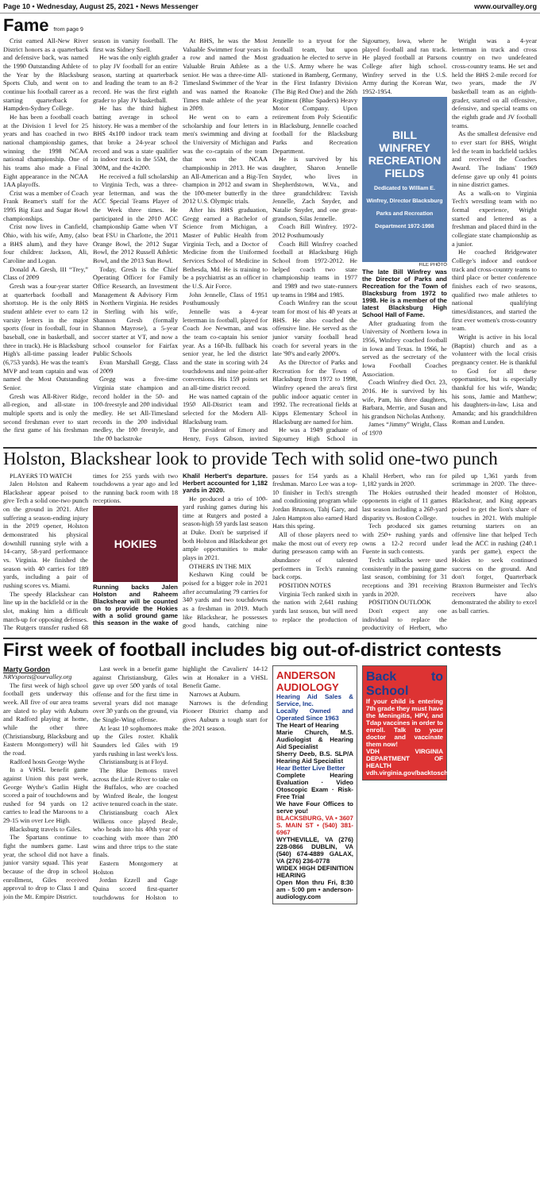Page 10 • Wednesday, August 25, 2021 • News Messenger www.ourvalley.org
Fame from page 9
Crist earned All-New River District honors as a quarterback and defensive back, was named the 1990 Outstanding Athlete of the Year by the Blacksburg Sports Club, and went on to continue his football career as a starting quarterback for Hampden-Sydney College.
He has been a football coach at the Division 1 level for 25 years and has coached in two national championship games, winning the 1998 NCAA national championship. One of his teams also made a Final Eight appearance in the NCAA 1AA playoffs.
Crist was a member of Coach Frank Beamer's staff for the 1995 Big East and Sugar Bowl championships.
Crist now lives in Canfield, Ohio, with his wife, Amy, (also a BHS alum), and they have four children: Jackson, Ali, Caroline and Logan.
Donald A. Gresh, III “Trey,” Class of 2009
Gresh was a four-year starter at quarterback football and shortstop. He is the only BHS student athlete ever to earn 12 varsity letters in the major sports (four in football, four in baseball, one in basketball, and three in track). He is Blacksburg High's all-time passing leader (6,753 yards). He was the team's MVP and team captain and was named the Most Outstanding Senior.
Gresh was All-River Ridge, all-region, and all-state in multiple sports and is only the second freshman ever to start the first game of his freshman season in varsity football. The first was Sidney Snell.
He was the only eighth grader to play JV football for an entire season, starting at quarterback and leading the team to an 8-2 record. He was the first eighth grader to play JV basketball.
He has the third highest batting average in school history. He was a member of the BHS 4x100 indoor track team that broke a 24-year school record and was a state qualifier in indoor track in the 55M, the 300M, and the 4x200.
He received a full scholarship to Virginia Tech, was a three-year letterman, and was the ACC Special Teams Player of the Week three times. He participated in the 2010 ACC championship Game when VT beat FSU in Charlotte, the 2011 Orange Bowl, the 2012 Sugar Bowl, the 2012 Russell Athletic Bowl, and the 2013 Sun Bowl.
Today, Gresh is the Chief Operating Officer for Family Office Research, an Investment Management & Advisory Firm in Northern Virginia. He resides in Sterling with his wife, Shannon Gresh (formally Shannon Mayrose), a 5-year soccer starter at VT, and now a school counselor for Fairfax Public Schools
Evan Marshall Gregg, Class of 2009
Gregg was a five-time Virginia state champion and record holder in the 50- and 100-freestyle and 200 individual medley. He set All-Timesland records in the 200 individual medley, the 100 freestyle, and 1the 00 backstroke
At BHS, he was the Most Valuable Swimmer four years in a row and named the Most Valuable Bruin Athlete as a senior. He was a three-time All-Timesland Swimmer of the Year and was named the Roanoke Times male athlete of the year in 2009.
He went on to earn a scholarship and four letters in men's swimming and diving at the University of Michigan and was the co-captain of the team that won the NCAA championship in 2013. He was an All-American and a Big-Ten champion in 2012 and swam in the 100-meter butterfly in the 2012 U.S. Olympic trials.
After his BHS graduation, Gregg earned a Bachelor of Science from Michigan, a Master of Public Health from Virginia Tech, and a Doctor of Medicine from the Uniformed Services School of Medicine in Bethesda, Md. He is training to be a psychiatrist as an officer in the U.S. Air Force.
John Jennelle, Class of 1951 Posthumously
Jennelle was a 4-year letterman in football, played for Coach Joe Newman, and was the team co-captain his senior year. As a 160-lb. fullback his senior year, he led the district and the state in scoring with 24 touchdowns and nine point-after conversions. His 159 points set an all-time district record.
He was named captain of the 1950 All-District team and selected for the Modern All-Blacksburg team.
The president of Emory and Henry, Foys Gibson, invited Jennelle to a tryout for the football team, but upon graduation he elected to serve in the U.S. Army where he was stationed in Bamberg, Germany, in the First Infantry Division (The Big Red One) and the 26th Regiment (Blue Spaders) Heavy Motor Company. Upon retirement from Poly Scientific in Blacksburg, Jennelle coached football for the Blacksburg Parks and Recreation Department.
He is survived by his daughter, Sharon Jennelle Snyder, who lives in Shepherdstown, W.Va., and three grandchildren: Tavish Jennelle, Zach Snyder, and Natalie Snyder, and one great-grandson, Silas Jennelle.
Coach Bill Winfrey. 1972-2012 Posthumously
Coach Bill Winfrey coached football at Blacksburg High School from 1972-2012. He helped coach two state championship teams in 1977 and 1989 and two state-runners up teams in 1984 and 1985.
Coach Winfrey ran the scout team for most of his 40 years at BHS. He also coached the offensive line. He served as the junior varsity football head coach for several years in the late '90's and early 2000's.
As the Director of Parks and Recreation for the Town of Blacksburg from 1972 to 1998, Winfrey opened the area's first public indoor aquatic center in 1992. The recreational fields at Kipps Elementary School in Blacksburg are named for him.
He was a 1949 graduate of Sigourney High School in Sigourney, Iowa, where he played football and ran track. He played football at Parsons College after high school. Winfrey served in the U.S. Army during the Korean War, 1952-1954.
BILL WINFREY RECREATION FIELDS
Dedicated to William E. Winfrey, Director Blacksburg Parks and Recreation Department 1972-1998
FILE PHOTO
The late Bill Winfrey was the Director of Parks and Recreation for the Town of Blacksburg from 1972 to 1998. He is a member of the latest Blacksburg High School Hall of Fame.
After graduating from the University of Northern Iowa in 1956, Winfrey coached football in Iowa and Texas. In 1966, he served as the secretary of the Iowa Football Coaches Association.
Coach Winfrey died Oct. 23, 2016. He is survived by his wife, Pam, his three daughters, Barbara, Merrie, and Susan and his grandson Nicholas Anthony.
James “Jimmy” Wright, Class of 1970
Wright was a 4-year letterman in track and cross country on two undefeated cross-country teams. He set and held the BHS 2-mile record for two years, made the JV basketball team as an eighth-grader, started on all offensive, defensive, and special teams on the eighth grade and JV football teams.
As the smallest defensive end to ever start for BHS, Wright led the team in backfield tackles and received the Coaches Award. The Indians' 1969 defense gave up only 41 points in nine district games.
As a walk-on to Virginia Tech's wrestling team with no formal experience, Wright started and lettered as a freshman and placed third in the collegiate state championship as a junior.
He coached Bridgewater College's indoor and outdoor track and cross-country teams to third place or better conference finishes each of two seasons, qualified two male athletes to national qualifying times/distances, and started the first ever women's cross-country team.
Wright is active in his local (Baptist) church and as a volunteer with the local crisis pregnancy center. He is thankful to God for all these opportunities, but is especially thankful for his wife, Wanda; his sons, Jamie and Matthew; his daughters-in-law, Lisa and Amanda; and his grandchildren Roman and Lunden.
Holston, Blackshear look to provide Tech with solid one-two punch
PLAYERS TO WATCH
Jalen Holston and Raheem Blackshear appear poised to give Tech a solid one-two punch on the ground in 2021. After suffering a season-ending injury in the 2019 opener, Holston demonstrated his physical downhill running style with a 14-carry, 58-yard performance vs. Virginia. He finished the season with 40 carries for 189 yards, including a pair of rushing scores vs. Miami.
The speedy Blackshear can line up in the backfield or in the slot, making him a difficult match-up for opposing defenses. The Rutgers transfer rushed 68 times for 255 yards with two touchdowns a year ago and led the running back room with 18 receptions.
HOKIES
Running backs Jalen Holston and Raheem Blackshear will be counted on to provide the Hokies with a solid ground game this season in the wake of Khalil Herbert's departure. Herbert accounted for 1,182 yards in 2020.
He produced a trio of 100-yard rushing games during his time at Rutgers and posted a season-high 59 yards last season at Duke. Don't be surprised if both Holston and Blackshear get ample opportunities to make plays in 2021.
OTHERS IN THE MIX
Keshawn King could be poised for a bigger role in 2021 after accumulating 79 carries for 340 yards and two touchdowns as a freshman in 2019. Much like Blackshear, he possesses good hands, catching nine passes for 154 yards as a freshman. Marco Lee was a top-10 finisher in Tech's strength and conditioning program while Jordan Brunson, Tahj Gary, and Jalen Hampton also earned Hard Hats this spring.
All of those players need to make the most out of every rep during preseason camp with an abundance of talented performers in Tech's running back corps.
POSITION NOTES
Virginia Tech ranked sixth in the nation with 2,641 rushing yards last season, but will need to replace the production of Khalil Herbert, who ran for 1,182 yards in 2020.
The Hokies outrushed their opponents in eight of 11 games last season including a 260-yard disparity vs. Boston College.
Tech produced six games with 250+ rushing yards and owns a 12-2 record under Fuente in such contests.
Tech's tailbacks were used consistently in the passing game last season, combining for 31 receptions and 391 receiving yards in 2020.
POSITION OUTLOOK
Don't expect any one individual to replace the productivity of Herbert, who piled up 1,361 yards from scrimmage in 2020. The three-headed monster of Holston, Blackshear, and King appears poised to get the lion's share of touches in 2021. With multiple returning starters on an offensive line that helped Tech lead the ACC in rushing (240.1 yards per game), expect the Hokies to seek continued success on the ground. And don't forget, Quarterback Braxton Burmeister and Tech's receivers have also demonstrated the ability to excel as ball carries.
First week of football includes big out-of-district contests
Marty Gordon
NRVsports@ourvalley.org
The first week of high school football gets underway this week. All five of our area teams are slated to play with Auburn and Radford playing at home, while the other three (Christiansburg, Blacksburg and Eastern Montgomery) will hit the road.
Radford hosts George Wythe
In a VHSL benefit game against Union this past week, George Wythe's Gatlin Hight scored a pair of touchdowns and rushed for 94 yards on 12 carries to lead the Maroons to a 29-15 win over Lee High.
Blacksburg travels to Giles.
The Spartans continue to fight the numbers game. Last year, the school did not have a junior varsity squad. This year because of the drop in school enrollment, Giles received approval to drop to Class 1 and join the Mt. Empire District.
Last week in a benefit game against Christiansburg, Giles gave up over 500 yards of total offense and for the first time in several years did not manage over 30 yards on the ground, via the Single-Wing offense.
At least 10 sophomores make up the Giles roster. Khalik Saunders led Giles with 19 yards rushing in last week's loss.
Christiansburg is at Floyd.
The Blue Demons travel across the Little River to take on the Buffalos, who are coached by Winfred Beale, the longest active tenured coach in the state.
Christiansburg coach Alex Wilkens once played Beale, who heads into his 40th year of coaching with more than 200 wins and three trips to the state finals.
Eastern Montgomery at Holston
Jordan Ezzell and Gage Quina scored first-quarter touchdowns for Holston to highlight the Cavaliers' 14-12 win at Honaker in a VHSL Benefit Game.
Narrows at Auburn.
Narrows is the defending Pioneer District champ and gives Auburn a tough start for the 2021 season.
ANDERSON AUDIOLOGY
Hearing Aid Sales & Service, Inc.
Locally Owned and Operated Since 1963
The Heart of Hearing
Marie Church, M.S. Audiologist & Hearing Aid Specialist
Sherry Deeb, B.S. SLP/A Hearing Aid Specialist
Hear Better Live Better
Complete Hearing Evaluation · Video Otoscopic Exam · Risk-Free Trial
We have Four Offices to serve you!
BLACKSBURG, VA • 3607 S. MAIN ST • (540) 381-6967
WYTHEVILLE, VA (276) 228-0866 DUBLIN, VA (540) 674-4889 GALAX, VA (276) 236-0778
WIDEX HIGH DEFINITION HEARING
Open Mon thru Fri, 8:30 am - 5:00 pm • anderson-audiology.com
Back to School
If your child is entering 7th grade they must have the Meningitis, HPV, and Tdap vaccines in order to enroll. Talk to your doctor and vaccinate them now!
VDH VIRGINIA DEPARTMENT OF HEALTH vdh.virginia.gov/backtoschool/